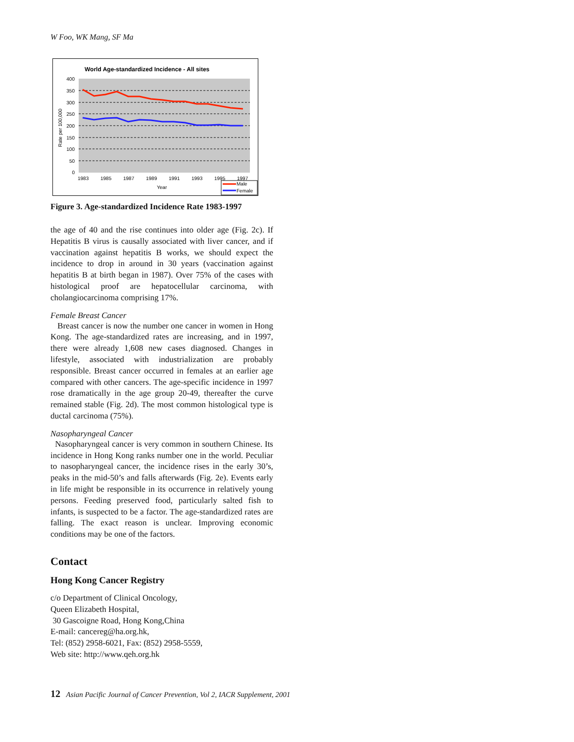W Foo, WK Mang, SF Ma
World Age-standardized Incidence - All sites
400
350
300
250
200
150
100
50
0
1983
1985
1987
1989
1991
1993
1995
1997
Year
Rate per 100,000
Male
Female
Figure 3. Age-standardized Incidence Rate 1983-1997
the age of 40 and the rise continues into older age (Fig. 2c). If Hepatitis B virus is causally associated with liver cancer, and if vaccination against hepatitis B works, we should expect the incidence to drop in around in 30 years (vaccination against hepatitis B at birth began in 1987). Over 75% of the cases with histological proof are hepatocellular carcinoma, with cholangiocarcinoma comprising 17%.
Female Breast Cancer
Breast cancer is now the number one cancer in women in Hong Kong. The age-standardized rates are increasing, and in 1997, there were already 1,608 new cases diagnosed. Changes in lifestyle, associated with industrialization are probably responsible. Breast cancer occurred in females at an earlier age compared with other cancers. The age-specific incidence in 1997 rose dramatically in the age group 20-49, thereafter the curve remained stable (Fig. 2d). The most common histological type is ductal carcinoma (75%).
Nasopharyngeal Cancer
Nasopharyngeal cancer is very common in southern Chinese. Its incidence in Hong Kong ranks number one in the world. Peculiar to nasopharyngeal cancer, the incidence rises in the early 30’s, peaks in the mid-50’s and falls afterwards (Fig. 2e). Events early in life might be responsible in its occurrence in relatively young persons. Feeding preserved food, particularly salted fish to infants, is suspected to be a factor. The age-standardized rates are falling. The exact reason is unclear. Improving economic conditions may be one of the factors.
Contact
Hong Kong Cancer Registry
c/o Department of Clinical Oncology,
Queen Elizabeth Hospital,
30 Gascoigne Road, Hong Kong,China
E-mail: cancereg@ha.org.hk,
Tel: (852) 2958-6021, Fax: (852) 2958-5559,
Web site: http://www.qeh.org.hk
12 Asian Pacific Journal of Cancer Prevention, Vol 2, IACR Supplement, 2001